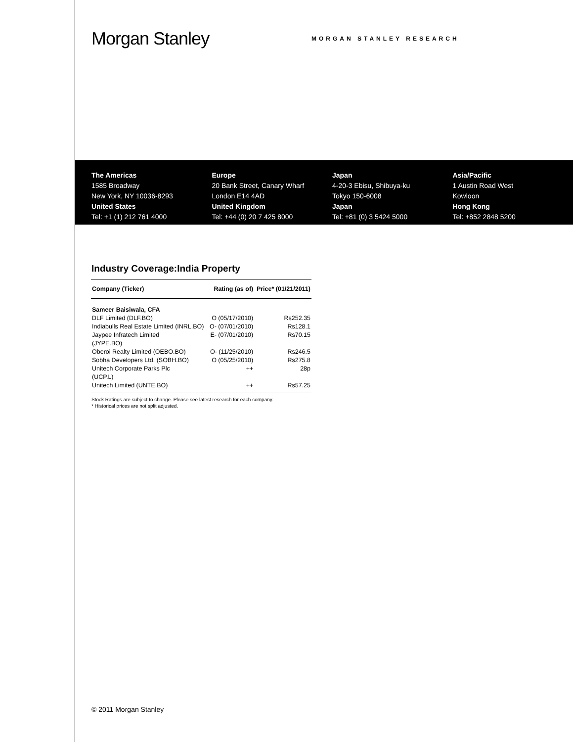Morgan Stanley
MORGAN STANLEY RESEARCH
The Americas
1585 Broadway
New York, NY 10036-8293
United States
Tel: +1 (1) 212 761 4000
Europe
20 Bank Street, Canary Wharf
London E14 4AD
United Kingdom
Tel: +44 (0) 20 7 425 8000
Japan
4-20-3 Ebisu, Shibuya-ku
Tokyo 150-6008
Japan
Tel: +81 (0) 3 5424 5000
Asia/Pacific
1 Austin Road West
Kowloon
Hong Kong
Tel: +852 2848 5200
Industry Coverage:India Property
| Company (Ticker) | Rating (as of) | Price* (01/21/2011) |
| --- | --- | --- |
| Sameer Baisiwala, CFA | | |
| DLF Limited (DLF.BO) | O (05/17/2010) | Rs252.35 |
| Indiabulls Real Estate Limited (INRL.BO) | O- (07/01/2010) | Rs128.1 |
| Jaypee Infratech Limited (JYPE.BO) | E- (07/01/2010) | Rs70.15 |
| Oberoi Realty Limited (OEBO.BO) | O- (11/25/2010) | Rs246.5 |
| Sobha Developers Ltd. (SOBH.BO) | O (05/25/2010) | Rs275.8 |
| Unitech Corporate Parks Plc (UCP.L) | ++ | 28p |
| Unitech Limited (UNTE.BO) | ++ | Rs57.25 |
Stock Ratings are subject to change. Please see latest research for each company.
* Historical prices are not split adjusted.
© 2011 Morgan Stanley